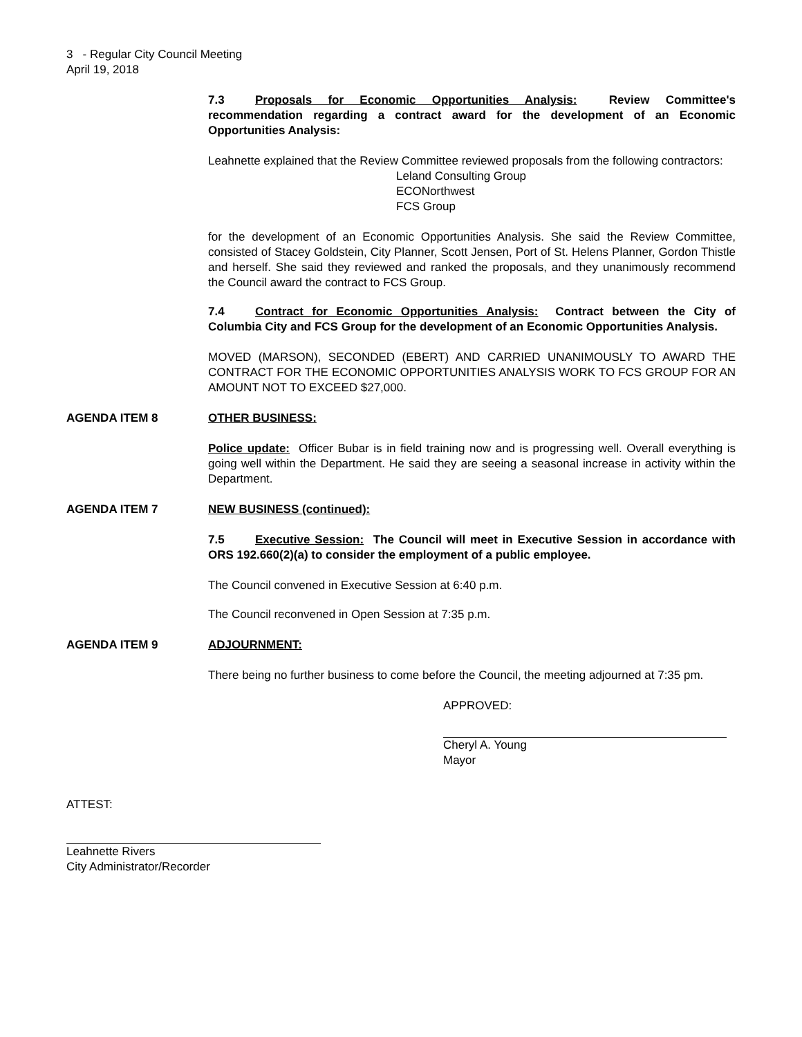3 - Regular City Council Meeting
April 19, 2018
7.3 Proposals for Economic Opportunities Analysis: Review Committee's recommendation regarding a contract award for the development of an Economic Opportunities Analysis:
Leahnette explained that the Review Committee reviewed proposals from the following contractors:
Leland Consulting Group
ECONorthwest
FCS Group
for the development of an Economic Opportunities Analysis. She said the Review Committee, consisted of Stacey Goldstein, City Planner, Scott Jensen, Port of St. Helens Planner, Gordon Thistle and herself. She said they reviewed and ranked the proposals, and they unanimously recommend the Council award the contract to FCS Group.
7.4 Contract for Economic Opportunities Analysis: Contract between the City of Columbia City and FCS Group for the development of an Economic Opportunities Analysis.
MOVED (MARSON), SECONDED (EBERT) AND CARRIED UNANIMOUSLY TO AWARD THE CONTRACT FOR THE ECONOMIC OPPORTUNITIES ANALYSIS WORK TO FCS GROUP FOR AN AMOUNT NOT TO EXCEED $27,000.
AGENDA ITEM 8 OTHER BUSINESS:
Police update: Officer Bubar is in field training now and is progressing well. Overall everything is going well within the Department. He said they are seeing a seasonal increase in activity within the Department.
AGENDA ITEM 7 NEW BUSINESS (continued):
7.5 Executive Session: The Council will meet in Executive Session in accordance with ORS 192.660(2)(a) to consider the employment of a public employee.
The Council convened in Executive Session at 6:40 p.m.
The Council reconvened in Open Session at 7:35 p.m.
AGENDA ITEM 9 ADJOURNMENT:
There being no further business to come before the Council, the meeting adjourned at 7:35 pm.
APPROVED:
Cheryl A. Young
Mayor
ATTEST:
Leahnette Rivers
City Administrator/Recorder